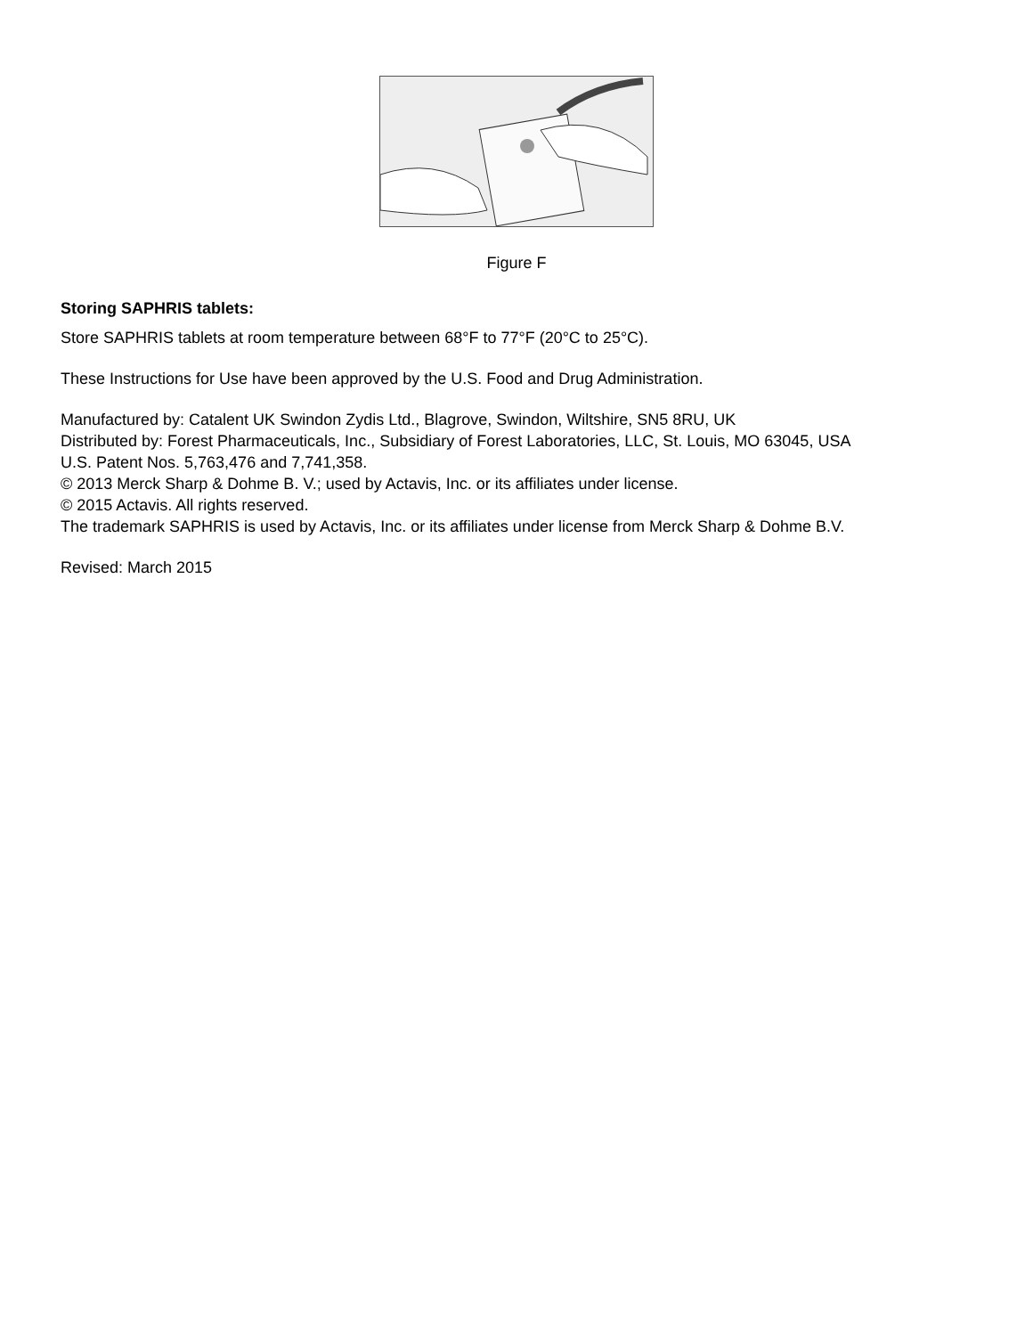Figure F
Storing SAPHRIS tablets:
Store SAPHRIS tablets at room temperature between 68°F to 77°F (20°C to 25°C).
These Instructions for Use have been approved by the U.S. Food and Drug Administration.
Manufactured by: Catalent UK Swindon Zydis Ltd., Blagrove, Swindon, Wiltshire, SN5 8RU, UK
Distributed by: Forest Pharmaceuticals, Inc., Subsidiary of Forest Laboratories, LLC, St. Louis, MO 63045, USA
U.S. Patent Nos. 5,763,476 and 7,741,358.
© 2013 Merck Sharp & Dohme B. V.; used by Actavis, Inc. or its affiliates under license.
© 2015 Actavis. All rights reserved.
The trademark SAPHRIS is used by Actavis, Inc. or its affiliates under license from Merck Sharp & Dohme B.V.
Revised: March 2015